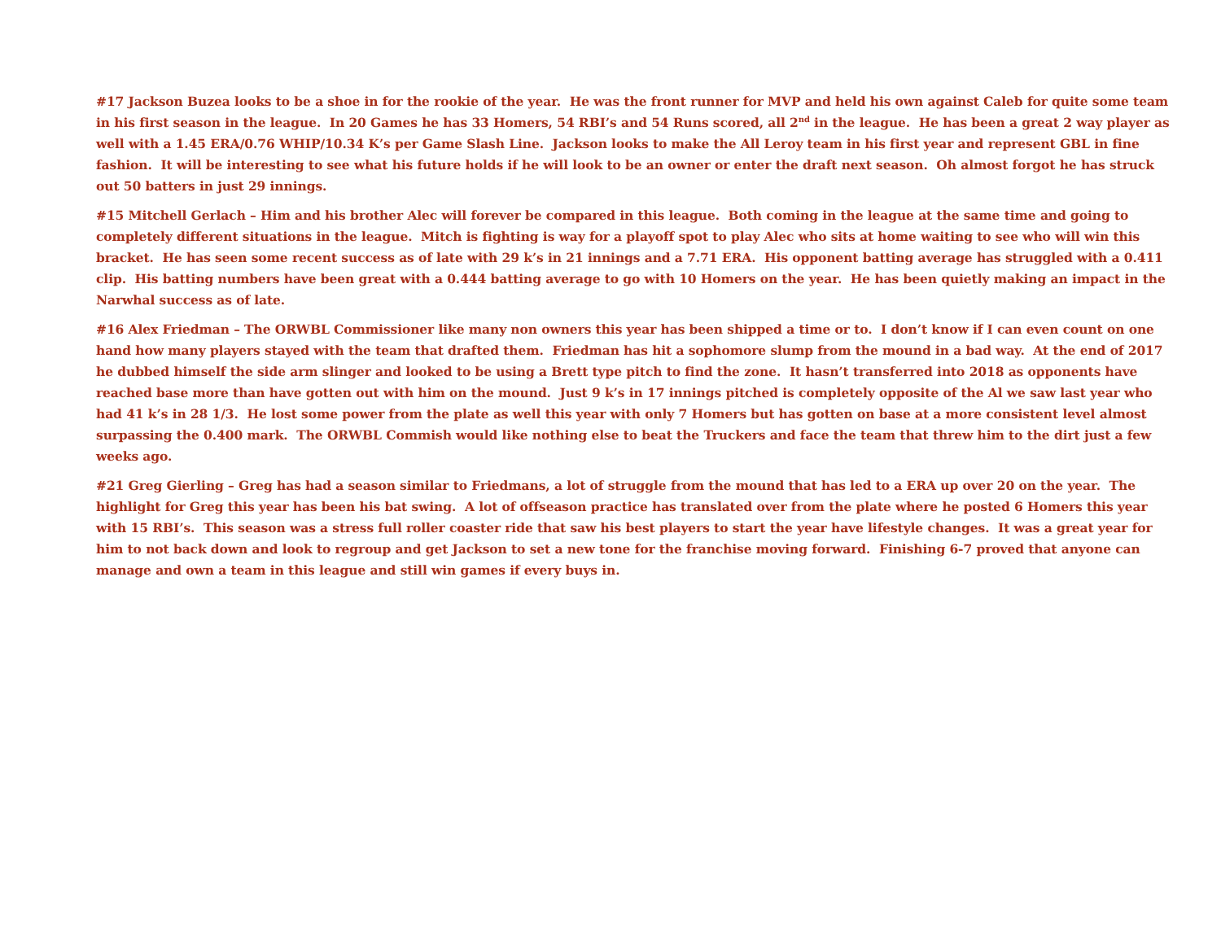#17 Jackson Buzea looks to be a shoe in for the rookie of the year. He was the front runner for MVP and held his own against Caleb for quite some team in his first season in the league. In 20 Games he has 33 Homers, 54 RBI’s and 54 Runs scored, all 2<sup>nd</sup> in the league. He has been a great 2 way player as well with a 1.45 ERA/0.76 WHIP/10.34 K’s per Game Slash Line. Jackson looks to make the All Leroy team in his first year and represent GBL in fine fashion. It will be interesting to see what his future holds if he will look to be an owner or enter the draft next season. Oh almost forgot he has struck out 50 batters in just 29 innings.
#15 Mitchell Gerlach – Him and his brother Alec will forever be compared in this league. Both coming in the league at the same time and going to completely different situations in the league. Mitch is fighting is way for a playoff spot to play Alec who sits at home waiting to see who will win this bracket. He has seen some recent success as of late with 29 k’s in 21 innings and a 7.71 ERA. His opponent batting average has struggled with a 0.411 clip. His batting numbers have been great with a 0.444 batting average to go with 10 Homers on the year. He has been quietly making an impact in the Narwhal success as of late.
#16 Alex Friedman – The ORWBL Commissioner like many non owners this year has been shipped a time or to. I don’t know if I can even count on one hand how many players stayed with the team that drafted them. Friedman has hit a sophomore slump from the mound in a bad way. At the end of 2017 he dubbed himself the side arm slinger and looked to be using a Brett type pitch to find the zone. It hasn’t transferred into 2018 as opponents have reached base more than have gotten out with him on the mound. Just 9 k’s in 17 innings pitched is completely opposite of the Al we saw last year who had 41 k’s in 28 1/3. He lost some power from the plate as well this year with only 7 Homers but has gotten on base at a more consistent level almost surpassing the 0.400 mark. The ORWBL Commish would like nothing else to beat the Truckers and face the team that threw him to the dirt just a few weeks ago.
#21 Greg Gierling – Greg has had a season similar to Friedmans, a lot of struggle from the mound that has led to a ERA up over 20 on the year. The highlight for Greg this year has been his bat swing. A lot of offseason practice has translated over from the plate where he posted 6 Homers this year with 15 RBI’s. This season was a stress full roller coaster ride that saw his best players to start the year have lifestyle changes. It was a great year for him to not back down and look to regroup and get Jackson to set a new tone for the franchise moving forward. Finishing 6-7 proved that anyone can manage and own a team in this league and still win games if every buys in.